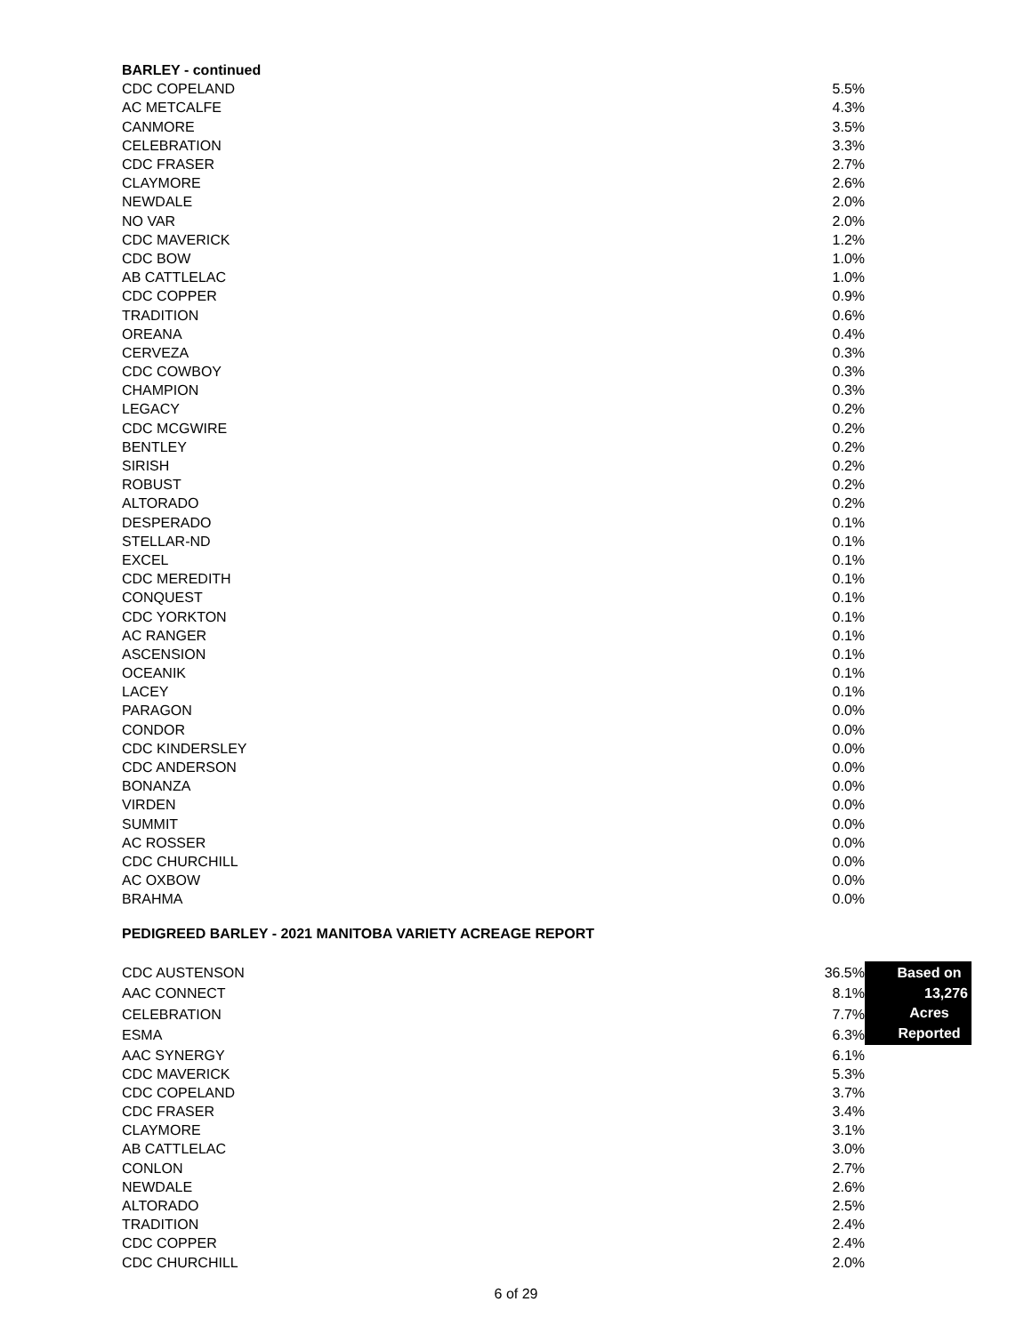| BARLEY - continued | |
| --- | --- |
| CDC COPELAND | 5.5% |
| AC METCALFE | 4.3% |
| CANMORE | 3.5% |
| CELEBRATION | 3.3% |
| CDC FRASER | 2.7% |
| CLAYMORE | 2.6% |
| NEWDALE | 2.0% |
| NO VAR | 2.0% |
| CDC MAVERICK | 1.2% |
| CDC BOW | 1.0% |
| AB CATTLELAC | 1.0% |
| CDC COPPER | 0.9% |
| TRADITION | 0.6% |
| OREANA | 0.4% |
| CERVEZA | 0.3% |
| CDC COWBOY | 0.3% |
| CHAMPION | 0.3% |
| LEGACY | 0.2% |
| CDC MCGWIRE | 0.2% |
| BENTLEY | 0.2% |
| SIRISH | 0.2% |
| ROBUST | 0.2% |
| ALTORADO | 0.2% |
| DESPERADO | 0.1% |
| STELLAR-ND | 0.1% |
| EXCEL | 0.1% |
| CDC MEREDITH | 0.1% |
| CONQUEST | 0.1% |
| CDC YORKTON | 0.1% |
| AC RANGER | 0.1% |
| ASCENSION | 0.1% |
| OCEANIK | 0.1% |
| LACEY | 0.1% |
| PARAGON | 0.0% |
| CONDOR | 0.0% |
| CDC KINDERSLEY | 0.0% |
| CDC ANDERSON | 0.0% |
| BONANZA | 0.0% |
| VIRDEN | 0.0% |
| SUMMIT | 0.0% |
| AC ROSSER | 0.0% |
| CDC CHURCHILL | 0.0% |
| AC OXBOW | 0.0% |
| BRAHMA | 0.0% |
PEDIGREED BARLEY - 2021 MANITOBA VARIETY ACREAGE REPORT
| CDC AUSTENSON | 36.5% | Based on 13,276 Acres Reported |
| AAC CONNECT | 8.1% | |
| CELEBRATION | 7.7% | |
| ESMA | 6.3% | |
| AAC SYNERGY | 6.1% | |
| CDC MAVERICK | 5.3% | |
| CDC COPELAND | 3.7% | |
| CDC FRASER | 3.4% | |
| CLAYMORE | 3.1% | |
| AB CATTLELAC | 3.0% | |
| CONLON | 2.7% | |
| NEWDALE | 2.6% | |
| ALTORADO | 2.5% | |
| TRADITION | 2.4% | |
| CDC COPPER | 2.4% | |
| CDC CHURCHILL | 2.0% | |
6 of 29